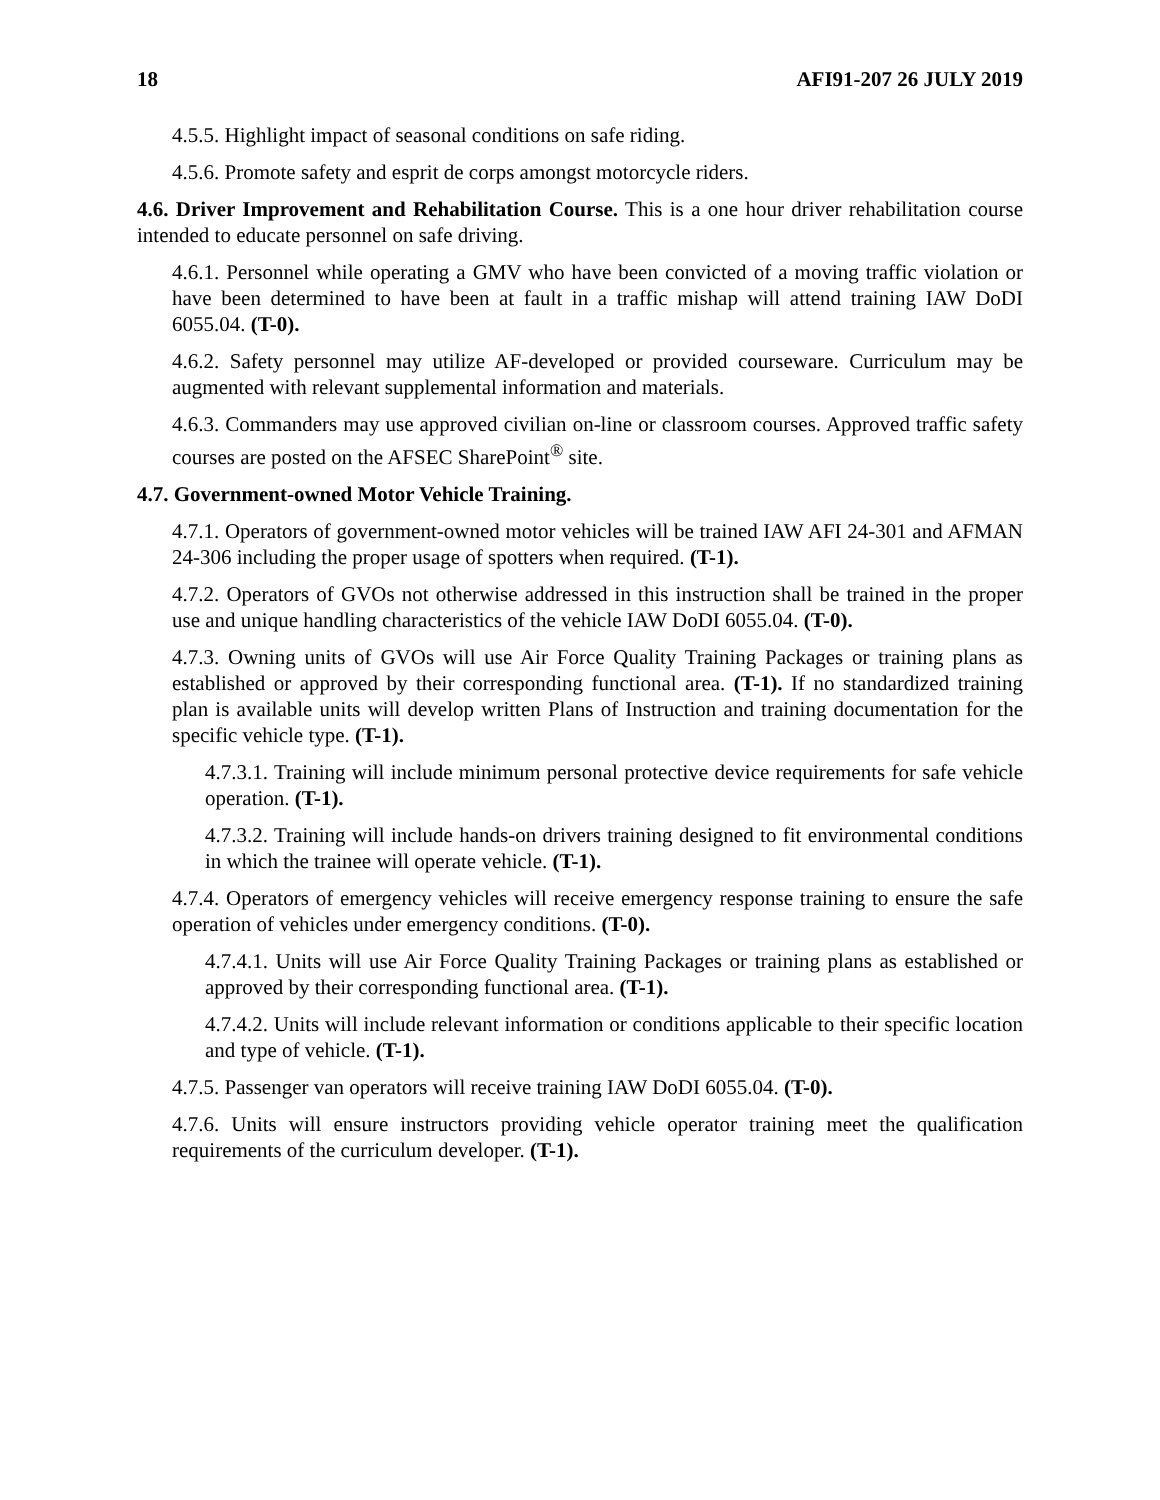18 AFI91-207 26 JULY 2019
4.5.5. Highlight impact of seasonal conditions on safe riding.
4.5.6. Promote safety and esprit de corps amongst motorcycle riders.
4.6. Driver Improvement and Rehabilitation Course. This is a one hour driver rehabilitation course intended to educate personnel on safe driving.
4.6.1. Personnel while operating a GMV who have been convicted of a moving traffic violation or have been determined to have been at fault in a traffic mishap will attend training IAW DoDI 6055.04. (T-0).
4.6.2. Safety personnel may utilize AF-developed or provided courseware. Curriculum may be augmented with relevant supplemental information and materials.
4.6.3. Commanders may use approved civilian on-line or classroom courses. Approved traffic safety courses are posted on the AFSEC SharePoint<sup>®</sup> site.
4.7. Government-owned Motor Vehicle Training.
4.7.1. Operators of government-owned motor vehicles will be trained IAW AFI 24-301 and AFMAN 24-306 including the proper usage of spotters when required. (T-1).
4.7.2. Operators of GVOs not otherwise addressed in this instruction shall be trained in the proper use and unique handling characteristics of the vehicle IAW DoDI 6055.04. (T-0).
4.7.3. Owning units of GVOs will use Air Force Quality Training Packages or training plans as established or approved by their corresponding functional area. (T-1). If no standardized training plan is available units will develop written Plans of Instruction and training documentation for the specific vehicle type. (T-1).
4.7.3.1. Training will include minimum personal protective device requirements for safe vehicle operation. (T-1).
4.7.3.2. Training will include hands-on drivers training designed to fit environmental conditions in which the trainee will operate vehicle. (T-1).
4.7.4. Operators of emergency vehicles will receive emergency response training to ensure the safe operation of vehicles under emergency conditions. (T-0).
4.7.4.1. Units will use Air Force Quality Training Packages or training plans as established or approved by their corresponding functional area. (T-1).
4.7.4.2. Units will include relevant information or conditions applicable to their specific location and type of vehicle. (T-1).
4.7.5. Passenger van operators will receive training IAW DoDI 6055.04. (T-0).
4.7.6. Units will ensure instructors providing vehicle operator training meet the qualification requirements of the curriculum developer. (T-1).